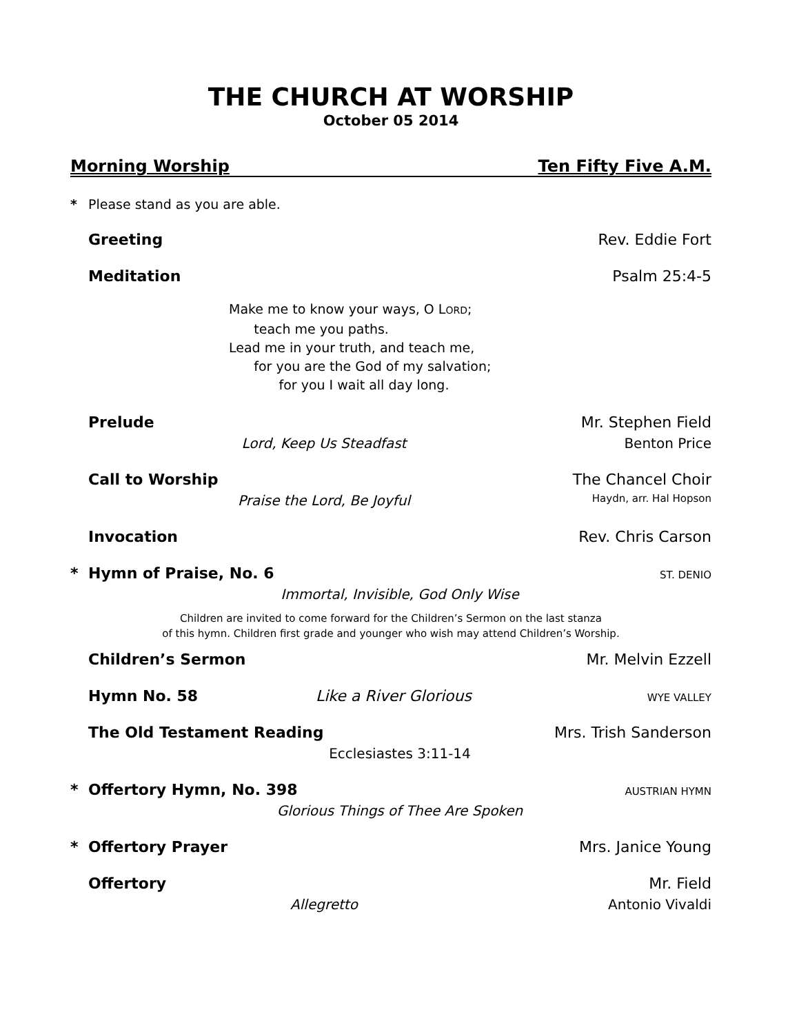THE CHURCH AT WORSHIP
October 05 2014
Morning Worship Ten Fifty Five A.M.
* Please stand as you are able.
Greeting Rev. Eddie Fort
Meditation Psalm 25:4-5
Make me to know your ways, O LORD;
teach me you paths.
Lead me in your truth, and teach me,
for you are the God of my salvation;
for you I wait all day long.
Prelude Mr. Stephen Field
Lord, Keep Us Steadfast Benton Price
Call to Worship The Chancel Choir
Praise the Lord, Be Joyful Haydn, arr. Hal Hopson
Invocation Rev. Chris Carson
* Hymn of Praise, No. 6 ST. DENIO
Immortal, Invisible, God Only Wise
Children are invited to come forward for the Children’s Sermon on the last stanza
of this hymn. Children first grade and younger who wish may attend Children’s Worship.
Children’s Sermon Mr. Melvin Ezzell
Hymn No. 58 Like a River Glorious WYE VALLEY
The Old Testament Reading Mrs. Trish Sanderson
Ecclesiastes 3:11-14
* Offertory Hymn, No. 398 AUSTRIAN HYMN
Glorious Things of Thee Are Spoken
* Offertory Prayer Mrs. Janice Young
Offertory Mr. Field
Allegretto Antonio Vivaldi